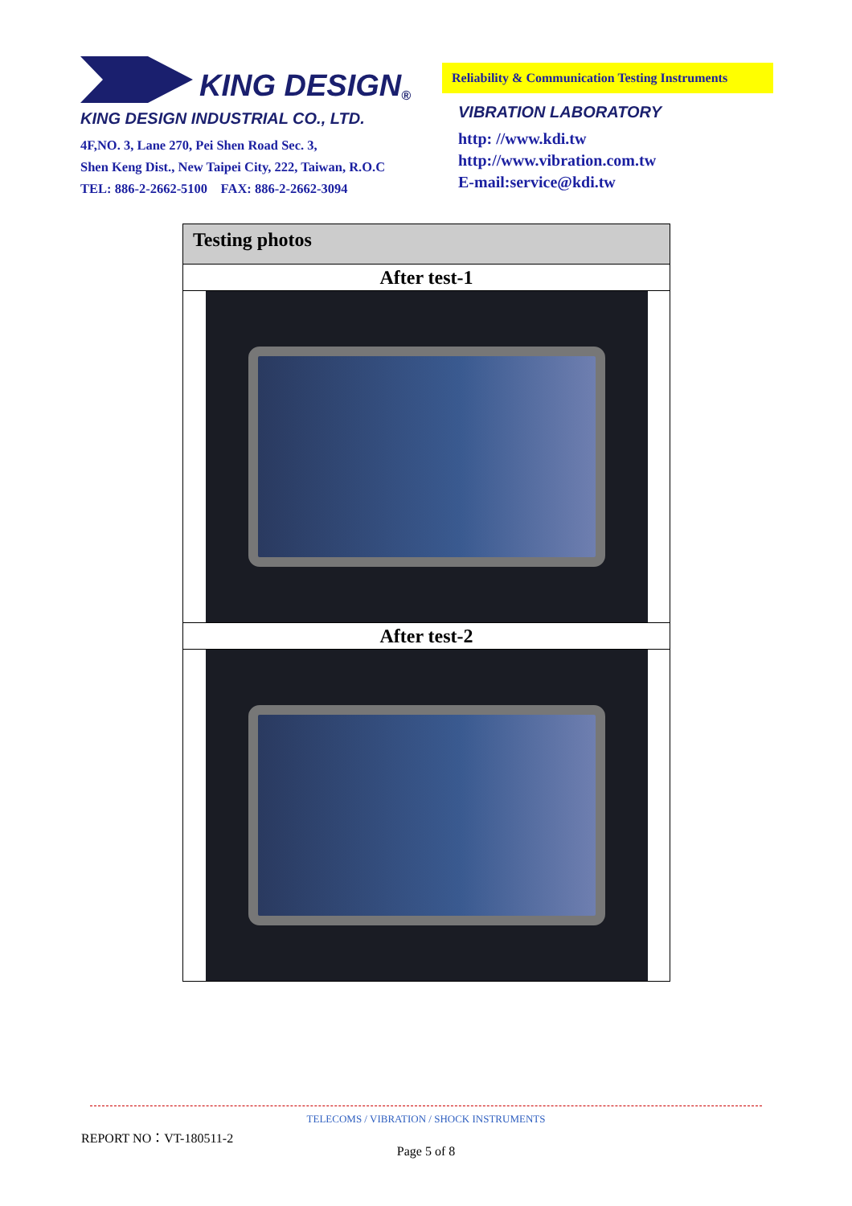KING DESIGN<sup>®</sup>
KING DESIGN INDUSTRIAL CO., LTD.
4F,NO. 3, Lane 270, Pei Shen Road Sec. 3,
Shen Keng Dist., New Taipei City, 222, Taiwan, R.O.C
TEL: 886-2-2662-5100 FAX: 886-2-2662-3094
Reliability & Communication Testing Instruments
VIBRATION LABORATORY
http: //www.kdi.tw
http://www.vibration.com.tw
E-mail:service@kdi.tw
| Testing photos |
| --- |
| After test-1 |
| After test-2 |
TELECOMS / VIBRATION / SHOCK INSTRUMENTS
REPORT NO：VT-180511-2
Page 5 of 8